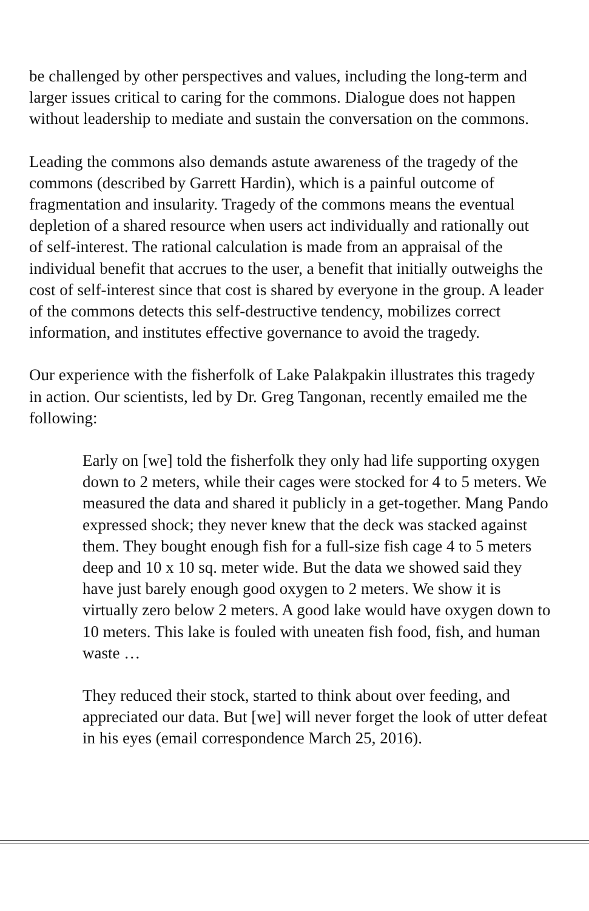be challenged by other perspectives and values, including the long-term and larger issues critical to caring for the commons. Dialogue does not happen without leadership to mediate and sustain the conversation on the commons.
Leading the commons also demands astute awareness of the tragedy of the commons (described by Garrett Hardin), which is a painful outcome of fragmentation and insularity. Tragedy of the commons means the eventual depletion of a shared resource when users act individually and rationally out of self-interest. The rational calculation is made from an appraisal of the individual benefit that accrues to the user, a benefit that initially outweighs the cost of self-interest since that cost is shared by everyone in the group. A leader of the commons detects this self-destructive tendency, mobilizes correct information, and institutes effective governance to avoid the tragedy.
Our experience with the fisherfolk of Lake Palakpakin illustrates this tragedy in action. Our scientists, led by Dr. Greg Tangonan, recently emailed me the following:
Early on [we] told the fisherfolk they only had life supporting oxygen down to 2 meters, while their cages were stocked for 4 to 5 meters. We measured the data and shared it publicly in a get-together. Mang Pando expressed shock; they never knew that the deck was stacked against them. They bought enough fish for a full-size fish cage 4 to 5 meters deep and 10 x 10 sq. meter wide. But the data we showed said they have just barely enough good oxygen to 2 meters. We show it is virtually zero below 2 meters. A good lake would have oxygen down to 10 meters. This lake is fouled with uneaten fish food, fish, and human waste …
They reduced their stock, started to think about over feeding, and appreciated our data. But [we] will never forget the look of utter defeat in his eyes (email correspondence March 25, 2016).